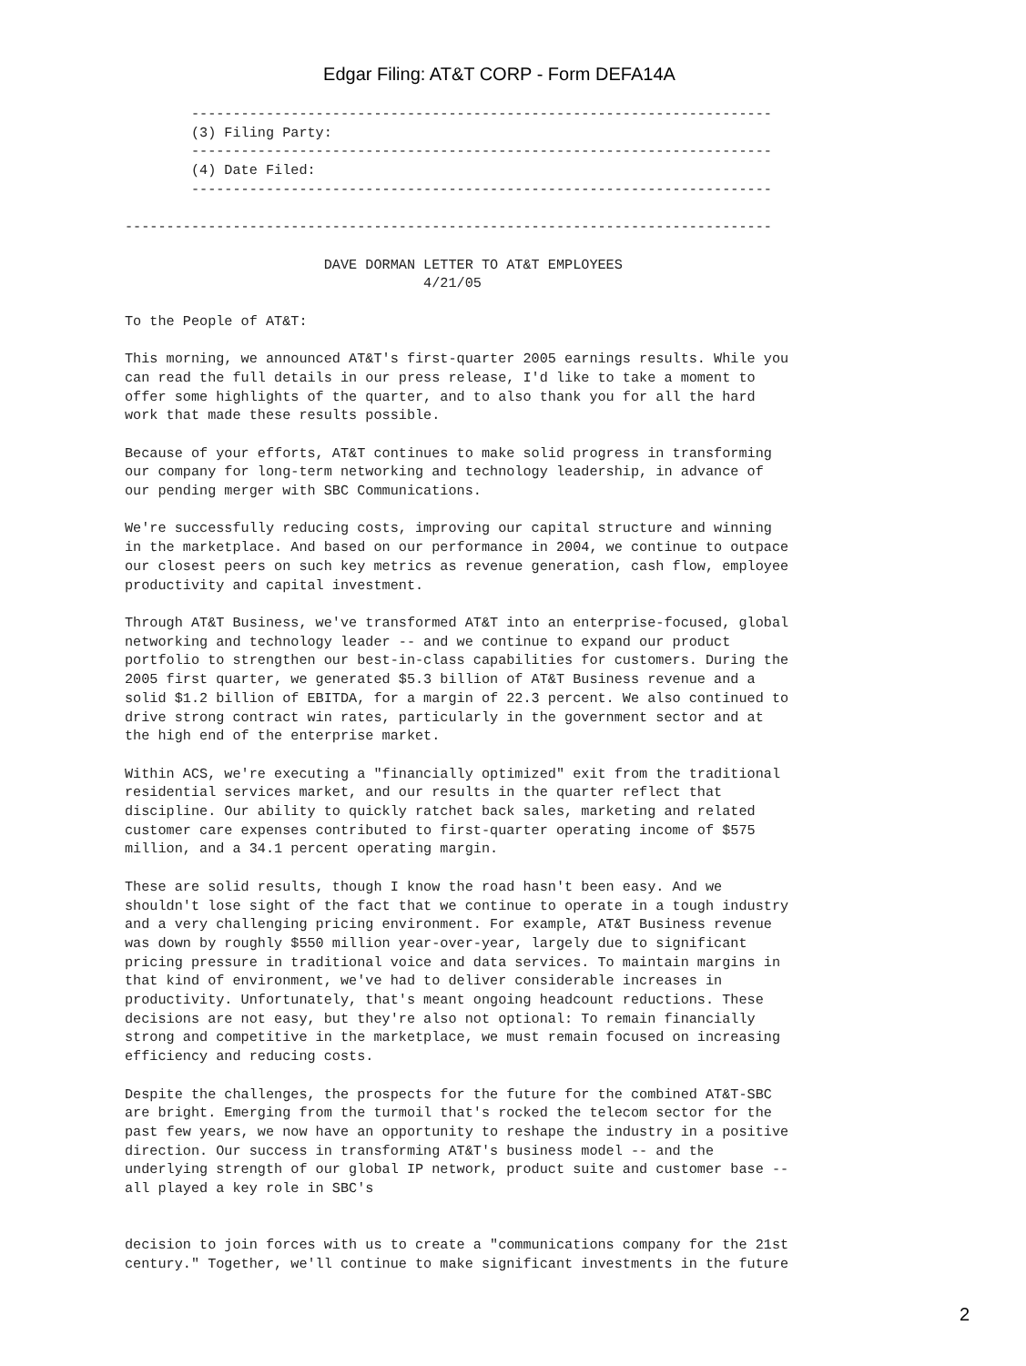Edgar Filing: AT&T CORP - Form DEFA14A
        ----------------------------------------------------------------------
        (3) Filing Party:
        ----------------------------------------------------------------------
        (4) Date Filed:
        ----------------------------------------------------------------------

------------------------------------------------------------------------------

                        DAVE DORMAN LETTER TO AT&T EMPLOYEES
                                    4/21/05

To the People of AT&T:

This morning, we announced AT&T's first-quarter 2005 earnings results. While you
can read the full details in our press release, I'd like to take a moment to
offer some highlights of the quarter, and to also thank you for all the hard
work that made these results possible.

Because of your efforts, AT&T continues to make solid progress in transforming
our company for long-term networking and technology leadership, in advance of
our pending merger with SBC Communications.

We're successfully reducing costs, improving our capital structure and winning
in the marketplace. And based on our performance in 2004, we continue to outpace
our closest peers on such key metrics as revenue generation, cash flow, employee
productivity and capital investment.

Through AT&T Business, we've transformed AT&T into an enterprise-focused, global
networking and technology leader -- and we continue to expand our product
portfolio to strengthen our best-in-class capabilities for customers. During the
2005 first quarter, we generated $5.3 billion of AT&T Business revenue and a
solid $1.2 billion of EBITDA, for a margin of 22.3 percent. We also continued to
drive strong contract win rates, particularly in the government sector and at
the high end of the enterprise market.

Within ACS, we're executing a "financially optimized" exit from the traditional
residential services market, and our results in the quarter reflect that
discipline. Our ability to quickly ratchet back sales, marketing and related
customer care expenses contributed to first-quarter operating income of $575
million, and a 34.1 percent operating margin.

These are solid results, though I know the road hasn't been easy. And we
shouldn't lose sight of the fact that we continue to operate in a tough industry
and a very challenging pricing environment. For example, AT&T Business revenue
was down by roughly $550 million year-over-year, largely due to significant
pricing pressure in traditional voice and data services. To maintain margins in
that kind of environment, we've had to deliver considerable increases in
productivity. Unfortunately, that's meant ongoing headcount reductions. These
decisions are not easy, but they're also not optional: To remain financially
strong and competitive in the marketplace, we must remain focused on increasing
efficiency and reducing costs.

Despite the challenges, the prospects for the future for the combined AT&T-SBC
are bright. Emerging from the turmoil that's rocked the telecom sector for the
past few years, we now have an opportunity to reshape the industry in a positive
direction. Our success in transforming AT&T's business model -- and the
underlying strength of our global IP network, product suite and customer base --
all played a key role in SBC's


decision to join forces with us to create a "communications company for the 21st
century." Together, we'll continue to make significant investments in the future
2